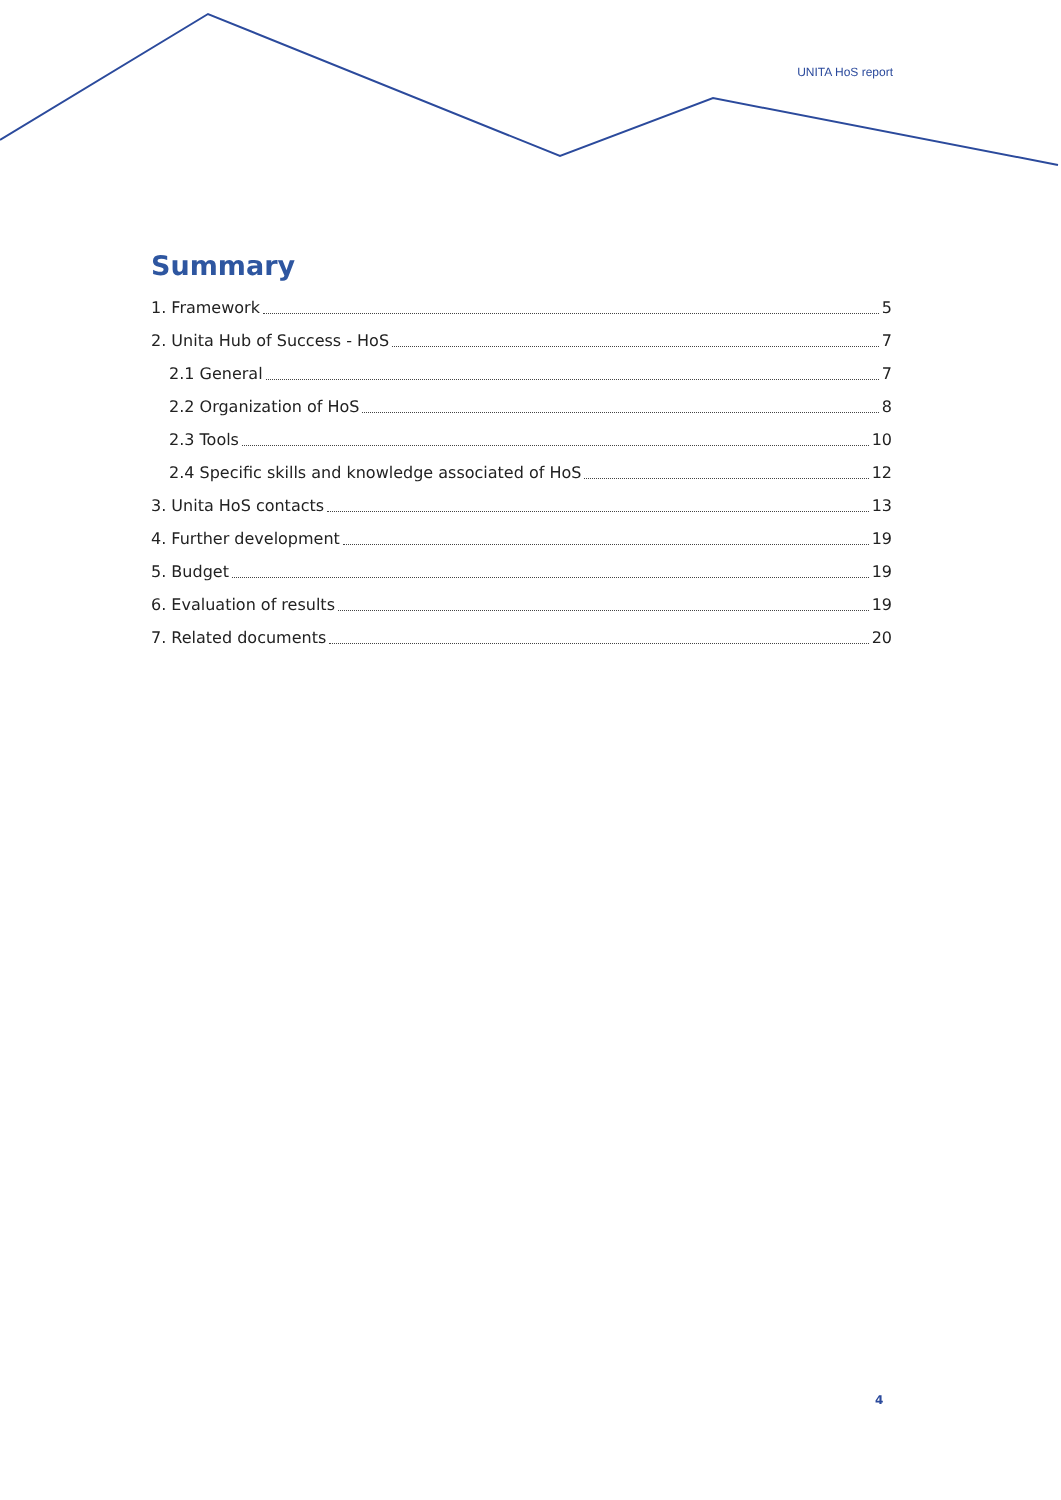UNITA HoS report
Summary
1. Framework 5
2. Unita Hub of Success - HoS 7
2.1 General 7
2.2 Organization of HoS 8
2.3 Tools 10
2.4 Specific skills and knowledge associated of HoS 12
3. Unita HoS contacts 13
4. Further development 19
5. Budget 19
6. Evaluation of results 19
7. Related documents 20
4